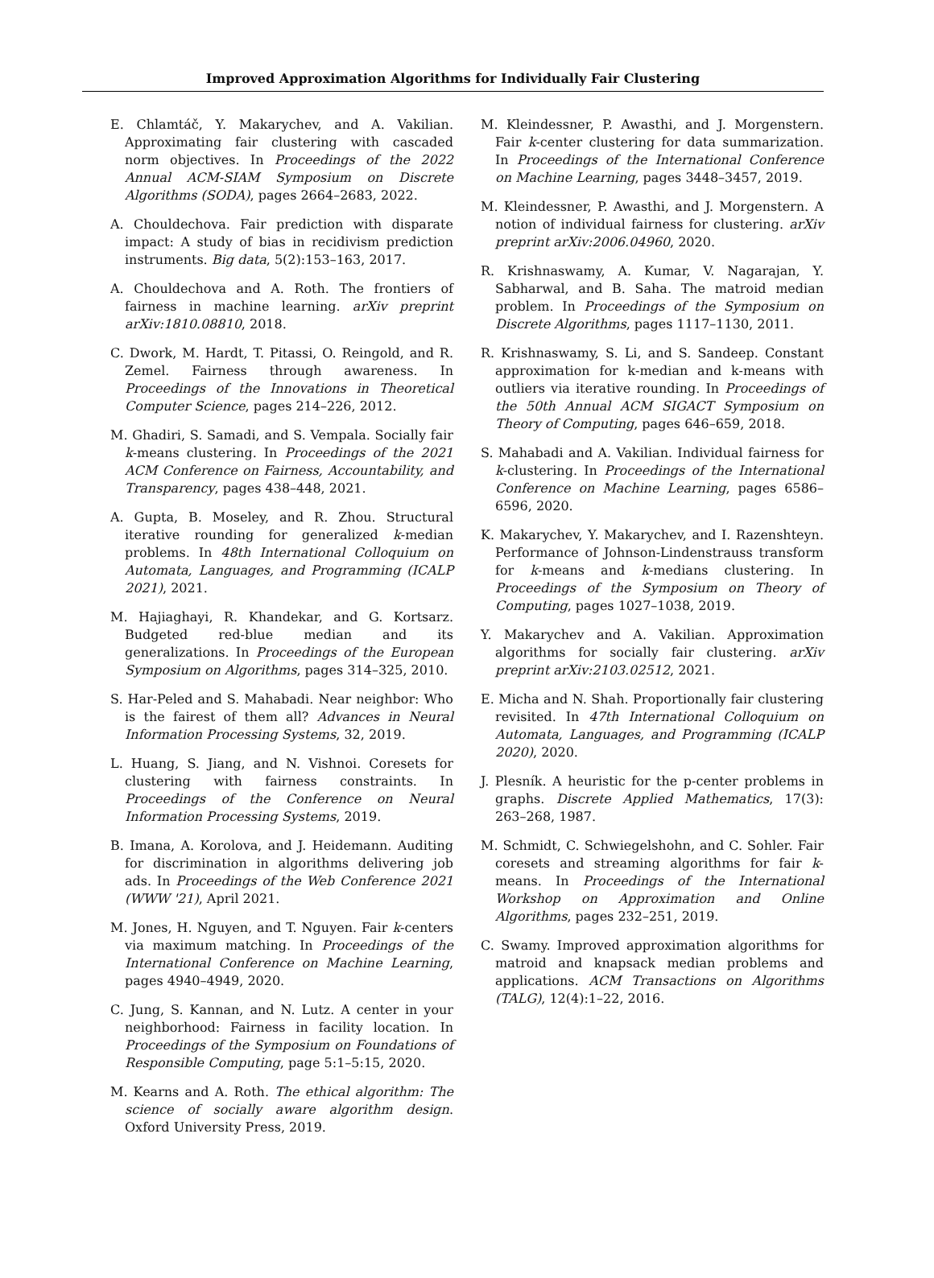Improved Approximation Algorithms for Individually Fair Clustering
E. Chlamtáč, Y. Makarychev, and A. Vakilian. Approximating fair clustering with cascaded norm objectives. In Proceedings of the 2022 Annual ACM-SIAM Symposium on Discrete Algorithms (SODA), pages 2664–2683, 2022.
A. Chouldechova. Fair prediction with disparate impact: A study of bias in recidivism prediction instruments. Big data, 5(2):153–163, 2017.
A. Chouldechova and A. Roth. The frontiers of fairness in machine learning. arXiv preprint arXiv:1810.08810, 2018.
C. Dwork, M. Hardt, T. Pitassi, O. Reingold, and R. Zemel. Fairness through awareness. In Proceedings of the Innovations in Theoretical Computer Science, pages 214–226, 2012.
M. Ghadiri, S. Samadi, and S. Vempala. Socially fair k-means clustering. In Proceedings of the 2021 ACM Conference on Fairness, Accountability, and Transparency, pages 438–448, 2021.
A. Gupta, B. Moseley, and R. Zhou. Structural iterative rounding for generalized k-median problems. In 48th International Colloquium on Automata, Languages, and Programming (ICALP 2021), 2021.
M. Hajiaghayi, R. Khandekar, and G. Kortsarz. Budgeted red-blue median and its generalizations. In Proceedings of the European Symposium on Algorithms, pages 314–325, 2010.
S. Har-Peled and S. Mahabadi. Near neighbor: Who is the fairest of them all? Advances in Neural Information Processing Systems, 32, 2019.
L. Huang, S. Jiang, and N. Vishnoi. Coresets for clustering with fairness constraints. In Proceedings of the Conference on Neural Information Processing Systems, 2019.
B. Imana, A. Korolova, and J. Heidemann. Auditing for discrimination in algorithms delivering job ads. In Proceedings of the Web Conference 2021 (WWW '21), April 2021.
M. Jones, H. Nguyen, and T. Nguyen. Fair k-centers via maximum matching. In Proceedings of the International Conference on Machine Learning, pages 4940–4949, 2020.
C. Jung, S. Kannan, and N. Lutz. A center in your neighborhood: Fairness in facility location. In Proceedings of the Symposium on Foundations of Responsible Computing, page 5:1–5:15, 2020.
M. Kearns and A. Roth. The ethical algorithm: The science of socially aware algorithm design. Oxford University Press, 2019.
M. Kleindessner, P. Awasthi, and J. Morgenstern. Fair k-center clustering for data summarization. In Proceedings of the International Conference on Machine Learning, pages 3448–3457, 2019.
M. Kleindessner, P. Awasthi, and J. Morgenstern. A notion of individual fairness for clustering. arXiv preprint arXiv:2006.04960, 2020.
R. Krishnaswamy, A. Kumar, V. Nagarajan, Y. Sabharwal, and B. Saha. The matroid median problem. In Proceedings of the Symposium on Discrete Algorithms, pages 1117–1130, 2011.
R. Krishnaswamy, S. Li, and S. Sandeep. Constant approximation for k-median and k-means with outliers via iterative rounding. In Proceedings of the 50th Annual ACM SIGACT Symposium on Theory of Computing, pages 646–659, 2018.
S. Mahabadi and A. Vakilian. Individual fairness for k-clustering. In Proceedings of the International Conference on Machine Learning, pages 6586–6596, 2020.
K. Makarychev, Y. Makarychev, and I. Razenshteyn. Performance of Johnson-Lindenstrauss transform for k-means and k-medians clustering. In Proceedings of the Symposium on Theory of Computing, pages 1027–1038, 2019.
Y. Makarychev and A. Vakilian. Approximation algorithms for socially fair clustering. arXiv preprint arXiv:2103.02512, 2021.
E. Micha and N. Shah. Proportionally fair clustering revisited. In 47th International Colloquium on Automata, Languages, and Programming (ICALP 2020), 2020.
J. Plesník. A heuristic for the p-center problems in graphs. Discrete Applied Mathematics, 17(3): 263–268, 1987.
M. Schmidt, C. Schwiegelshohn, and C. Sohler. Fair coresets and streaming algorithms for fair k-means. In Proceedings of the International Workshop on Approximation and Online Algorithms, pages 232–251, 2019.
C. Swamy. Improved approximation algorithms for matroid and knapsack median problems and applications. ACM Transactions on Algorithms (TALG), 12(4):1–22, 2016.